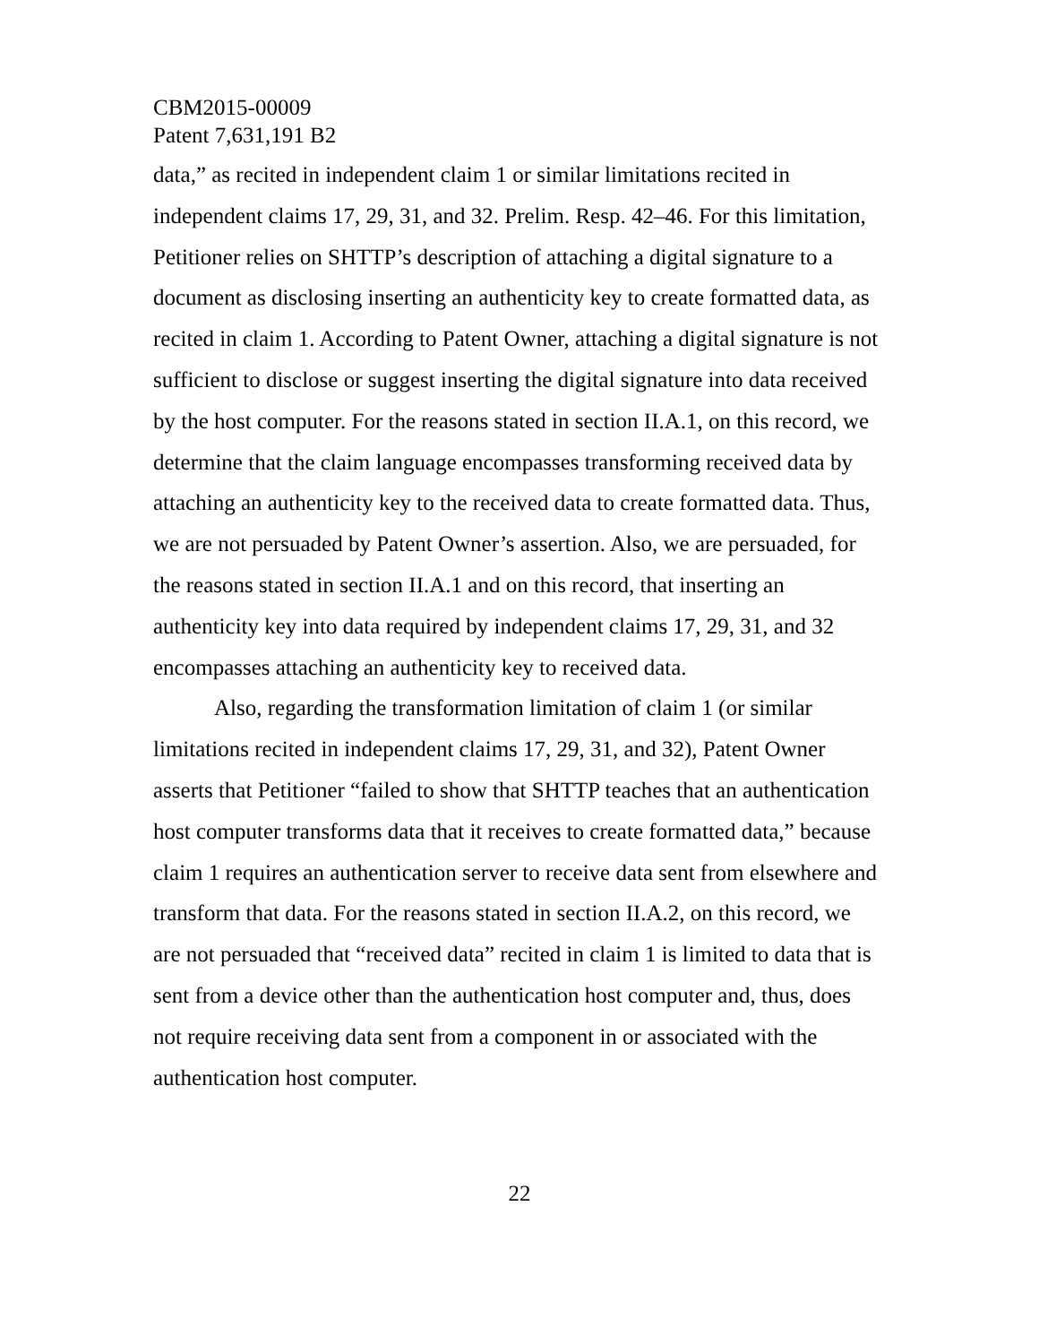CBM2015-00009
Patent 7,631,191 B2
data,” as recited in independent claim 1 or similar limitations recited in independent claims 17, 29, 31, and 32. Prelim. Resp. 42–46. For this limitation, Petitioner relies on SHTTP’s description of attaching a digital signature to a document as disclosing inserting an authenticity key to create formatted data, as recited in claim 1. According to Patent Owner, attaching a digital signature is not sufficient to disclose or suggest inserting the digital signature into data received by the host computer. For the reasons stated in section II.A.1, on this record, we determine that the claim language encompasses transforming received data by attaching an authenticity key to the received data to create formatted data. Thus, we are not persuaded by Patent Owner’s assertion. Also, we are persuaded, for the reasons stated in section II.A.1 and on this record, that inserting an authenticity key into data required by independent claims 17, 29, 31, and 32 encompasses attaching an authenticity key to received data.
Also, regarding the transformation limitation of claim 1 (or similar limitations recited in independent claims 17, 29, 31, and 32), Patent Owner asserts that Petitioner “failed to show that SHTTP teaches that an authentication host computer transforms data that it receives to create formatted data,” because claim 1 requires an authentication server to receive data sent from elsewhere and transform that data. For the reasons stated in section II.A.2, on this record, we are not persuaded that “received data” recited in claim 1 is limited to data that is sent from a device other than the authentication host computer and, thus, does not require receiving data sent from a component in or associated with the authentication host computer.
22